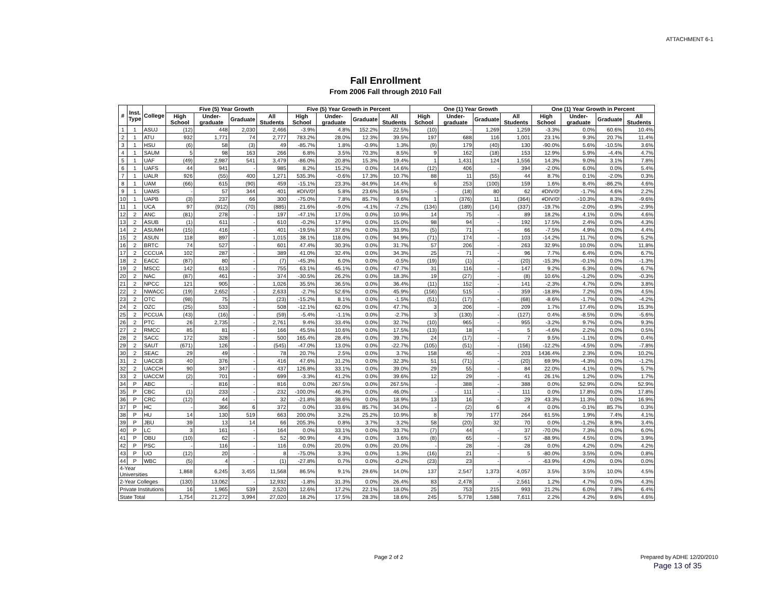ATTACHMENT 6-1
Fall Enrollment
From 2006 Fall through 2010 Fall
| # | Inst. Type | College | Five (5) Year Growth | | | | Five (5) Year Growth in Percent | | | | One (1) Year Growth | | | | One (1) Year Growth in Percent | | | |
| --- | --- | --- | --- | --- | --- | --- | --- | --- | --- | --- | --- | --- | --- | --- | --- | --- | --- | --- |
| | | | High School | Under-graduate | Graduate | All Students | High School | Under-graduate | Graduate | All Students | High School | Under-graduate | Graduate | All Students | High School | Under-graduate | Graduate | All Students |
| 1 | 1 | ASUJ | (12) | 448 | 2,030 | 2,466 | -3.9% | 4.8% | 152.2% | 22.5% | (10) | - | 1,269 | 1,259 | -3.3% | 0.0% | 60.6% | 10.4% |
| 2 | 1 | ATU | 932 | 1,771 | 74 | 2,777 | 783.2% | 28.0% | 12.3% | 39.5% | 197 | 688 | 116 | 1,001 | 23.1% | 9.3% | 20.7% | 11.4% |
| 3 | 1 | HSU | (6) | 58 | (3) | 49 | -85.7% | 1.8% | -0.9% | 1.3% | (9) | 179 | (40) | 130 | -90.0% | 5.6% | -10.5% | 3.6% |
| 4 | 1 | SAUM | 5 | 98 | 163 | 266 | 6.8% | 3.5% | 70.3% | 8.5% | 9 | 162 | (18) | 153 | 12.9% | 5.9% | -4.4% | 4.7% |
| 5 | 1 | UAF | (49) | 2,987 | 541 | 3,479 | -86.0% | 20.8% | 15.3% | 19.4% | 1 | 1,431 | 124 | 1,556 | 14.3% | 9.0% | 3.1% | 7.8% |
| 6 | 1 | UAFS | 44 | 941 | - | 985 | 8.2% | 15.2% | 0.0% | 14.6% | (12) | 406 | - | 394 | -2.0% | 6.0% | 0.0% | 5.4% |
| 7 | 1 | UALR | 926 | (55) | 400 | 1,271 | 535.3% | -0.6% | 17.3% | 10.7% | 88 | 11 | (55) | 44 | 8.7% | 0.1% | -2.0% | 0.3% |
| 8 | 1 | UAM | (66) | 615 | (90) | 459 | -15.1% | 23.3% | -84.9% | 14.4% | 6 | 253 | (100) | 159 | 1.6% | 8.4% | -86.2% | 4.6% |
| 9 | 1 | UAMS | - | 57 | 344 | 401 | #DIV/0! | 5.8% | 23.6% | 16.5% | - | (18) | 80 | 62 | #DIV/0! | -1.7% | 4.6% | 2.2% |
| 10 | 1 | UAPB | (3) | 237 | 66 | 300 | -75.0% | 7.8% | 85.7% | 9.6% | 1 | (376) | 11 | (364) | #DIV/0! | -10.3% | 8.3% | -9.6% |
| 11 | 1 | UCA | 97 | (912) | (70) | (885) | 21.6% | -9.0% | -4.1% | -7.2% | (134) | (189) | (14) | (337) | -19.7% | -2.0% | -0.9% | -2.9% |
| 12 | 2 | ANC | (81) | 278 | - | 197 | -47.1% | 17.0% | 0.0% | 10.9% | 14 | 75 | - | 89 | 18.2% | 4.1% | 0.0% | 4.6% |
| 13 | 2 | ASUB | (1) | 611 | - | 610 | -0.2% | 17.9% | 0.0% | 15.0% | 98 | 94 | - | 192 | 17.5% | 2.4% | 0.0% | 4.3% |
| 14 | 2 | ASUMH | (15) | 416 | - | 401 | -19.5% | 37.6% | 0.0% | 33.9% | (5) | 71 | - | 66 | -7.5% | 4.9% | 0.0% | 4.4% |
| 15 | 2 | ASUN | 118 | 897 | - | 1,015 | 38.1% | 118.0% | 0.0% | 94.9% | (71) | 174 | - | 103 | -14.2% | 11.7% | 0.0% | 5.2% |
| 16 | 2 | BRTC | 74 | 527 | - | 601 | 47.4% | 30.3% | 0.0% | 31.7% | 57 | 206 | - | 263 | 32.9% | 10.0% | 0.0% | 11.8% |
| 17 | 2 | CCCUA | 102 | 287 | - | 389 | 41.0% | 32.4% | 0.0% | 34.3% | 25 | 71 | - | 96 | 7.7% | 6.4% | 0.0% | 6.7% |
| 18 | 2 | EACC | (87) | 80 | - | (7) | -45.3% | 6.0% | 0.0% | -0.5% | (19) | (1) | - | (20) | -15.3% | -0.1% | 0.0% | -1.3% |
| 19 | 2 | MSCC | 142 | 613 | - | 755 | 63.1% | 45.1% | 0.0% | 47.7% | 31 | 116 | - | 147 | 9.2% | 6.3% | 0.0% | 6.7% |
| 20 | 2 | NAC | (87) | 461 | - | 374 | -30.5% | 26.2% | 0.0% | 18.3% | 19 | (27) | - | (8) | 10.6% | -1.2% | 0.0% | -0.3% |
| 21 | 2 | NPCC | 121 | 905 | - | 1,026 | 35.5% | 36.5% | 0.0% | 36.4% | (11) | 152 | - | 141 | -2.3% | 4.7% | 0.0% | 3.8% |
| 22 | 2 | NWACC | (19) | 2,652 | - | 2,633 | -2.7% | 52.6% | 0.0% | 45.9% | (156) | 515 | - | 359 | -18.8% | 7.2% | 0.0% | 4.5% |
| 23 | 2 | OTC | (98) | 75 | - | (23) | -15.2% | 8.1% | 0.0% | -1.5% | (51) | (17) | - | (68) | -8.6% | -1.7% | 0.0% | -4.2% |
| 24 | 2 | OZC | (25) | 533 | - | 508 | -12.1% | 62.0% | 0.0% | 47.7% | 3 | 206 | - | 209 | 1.7% | 17.4% | 0.0% | 15.3% |
| 25 | 2 | PCCUA | (43) | (16) | - | (59) | -5.4% | -1.1% | 0.0% | -2.7% | 3 | (130) | - | (127) | 0.4% | -8.5% | 0.0% | -5.6% |
| 26 | 2 | PTC | 26 | 2,735 | - | 2,761 | 9.4% | 33.4% | 0.0% | 32.7% | (10) | 965 | - | 955 | -3.2% | 9.7% | 0.0% | 9.3% |
| 27 | 2 | RMCC | 85 | 81 | - | 166 | 45.5% | 10.6% | 0.0% | 17.5% | (13) | 18 | - | 5 | -4.6% | 2.2% | 0.0% | 0.5% |
| 28 | 2 | SACC | 172 | 328 | - | 500 | 165.4% | 28.4% | 0.0% | 39.7% | 24 | (17) | - | 7 | 9.5% | -1.1% | 0.0% | 0.4% |
| 29 | 2 | SAUT | (671) | 126 | - | (545) | -47.0% | 13.0% | 0.0% | -22.7% | (105) | (51) | - | (156) | -12.2% | -4.5% | 0.0% | -7.8% |
| 30 | 2 | SEAC | 29 | 49 | - | 78 | 20.7% | 2.5% | 0.0% | 3.7% | 158 | 45 | - | 203 | 1436.4% | 2.3% | 0.0% | 10.2% |
| 31 | 2 | UACCB | 40 | 376 | - | 416 | 47.6% | 31.2% | 0.0% | 32.3% | 51 | (71) | - | (20) | 69.9% | -4.3% | 0.0% | -1.2% |
| 32 | 2 | UACCH | 90 | 347 | - | 437 | 126.8% | 33.1% | 0.0% | 39.0% | 29 | 55 | - | 84 | 22.0% | 4.1% | 0.0% | 5.7% |
| 33 | 2 | UACCM | (2) | 701 | - | 699 | -3.3% | 41.2% | 0.0% | 39.6% | 12 | 29 | - | 41 | 26.1% | 1.2% | 0.0% | 1.7% |
| 34 | P | ABC | - | 816 | - | 816 | 0.0% | 267.5% | 0.0% | 267.5% | - | 388 | - | 388 | 0.0% | 52.9% | 0.0% | 52.9% |
| 35 | P | CBC | (1) | 233 | - | 232 | -100.0% | 46.3% | 0.0% | 46.0% | - | 111 | - | 111 | 0.0% | 17.8% | 0.0% | 17.8% |
| 36 | P | CRC | (12) | 44 | - | 32 | -21.8% | 38.6% | 0.0% | 18.9% | 13 | 16 | - | 29 | 43.3% | 11.3% | 0.0% | 16.9% |
| 37 | P | HC | - | 366 | 6 | 372 | 0.0% | 33.6% | 85.7% | 34.0% | - | (2) | 6 | 4 | 0.0% | -0.1% | 85.7% | 0.3% |
| 38 | P | HU | 14 | 130 | 519 | 663 | 200.0% | 3.2% | 25.2% | 10.9% | 8 | 79 | 177 | 264 | 61.5% | 1.9% | 7.4% | 4.1% |
| 39 | P | JBU | 39 | 13 | 14 | 66 | 205.3% | 0.8% | 3.7% | 3.2% | 58 | (20) | 32 | 70 | 0.0% | -1.2% | 8.9% | 3.4% |
| 40 | P | LC | 3 | 161 | - | 164 | 0.0% | 33.1% | 0.0% | 33.7% | (7) | 44 | - | 37 | -70.0% | 7.3% | 0.0% | 6.0% |
| 41 | P | OBU | (10) | 62 | - | 52 | -90.9% | 4.3% | 0.0% | 3.6% | (8) | 65 | - | 57 | -88.9% | 4.5% | 0.0% | 3.9% |
| 42 | P | PSC | - | 116 | - | 116 | 0.0% | 20.0% | 0.0% | 20.0% | - | 28 | - | 28 | 0.0% | 4.2% | 0.0% | 4.2% |
| 43 | P | UO | (12) | 20 | - | 8 | -75.0% | 3.3% | 0.0% | 1.3% | (16) | 21 | - | 5 | -80.0% | 3.5% | 0.0% | 0.8% |
| 44 | P | WBC | (5) | 4 | - | (1) | -27.8% | 0.7% | 0.0% | -0.2% | (23) | 23 | - | - | -63.9% | 4.0% | 0.0% | 0.0% |
| 4-Year Universities | | | 1,868 | 6,245 | 3,455 | 11,568 | 86.5% | 9.1% | 29.6% | 14.0% | 137 | 2,547 | 1,373 | 4,057 | 3.5% | 3.5% | 10.0% | 4.5% |
| 2-Year Colleges | | | (130) | 13,062 | - | 12,932 | -1.8% | 31.3% | 0.0% | 26.4% | 83 | 2,478 | - | 2,561 | 1.2% | 4.7% | 0.0% | 4.3% |
| Private Institutions | | | 16 | 1,965 | 539 | 2,520 | 12.6% | 17.2% | 22.1% | 18.0% | 25 | 753 | 215 | 993 | 21.2% | 6.0% | 7.8% | 6.4% |
| State Total | | | 1,754 | 21,272 | 3,994 | 27,020 | 18.2% | 17.5% | 28.3% | 18.6% | 245 | 5,778 | 1,588 | 7,611 | 2.2% | 4.2% | 9.6% | 4.6% |
Page 2 of 2 Prepared by ADHE 12/20/2010
Page 13 of 35